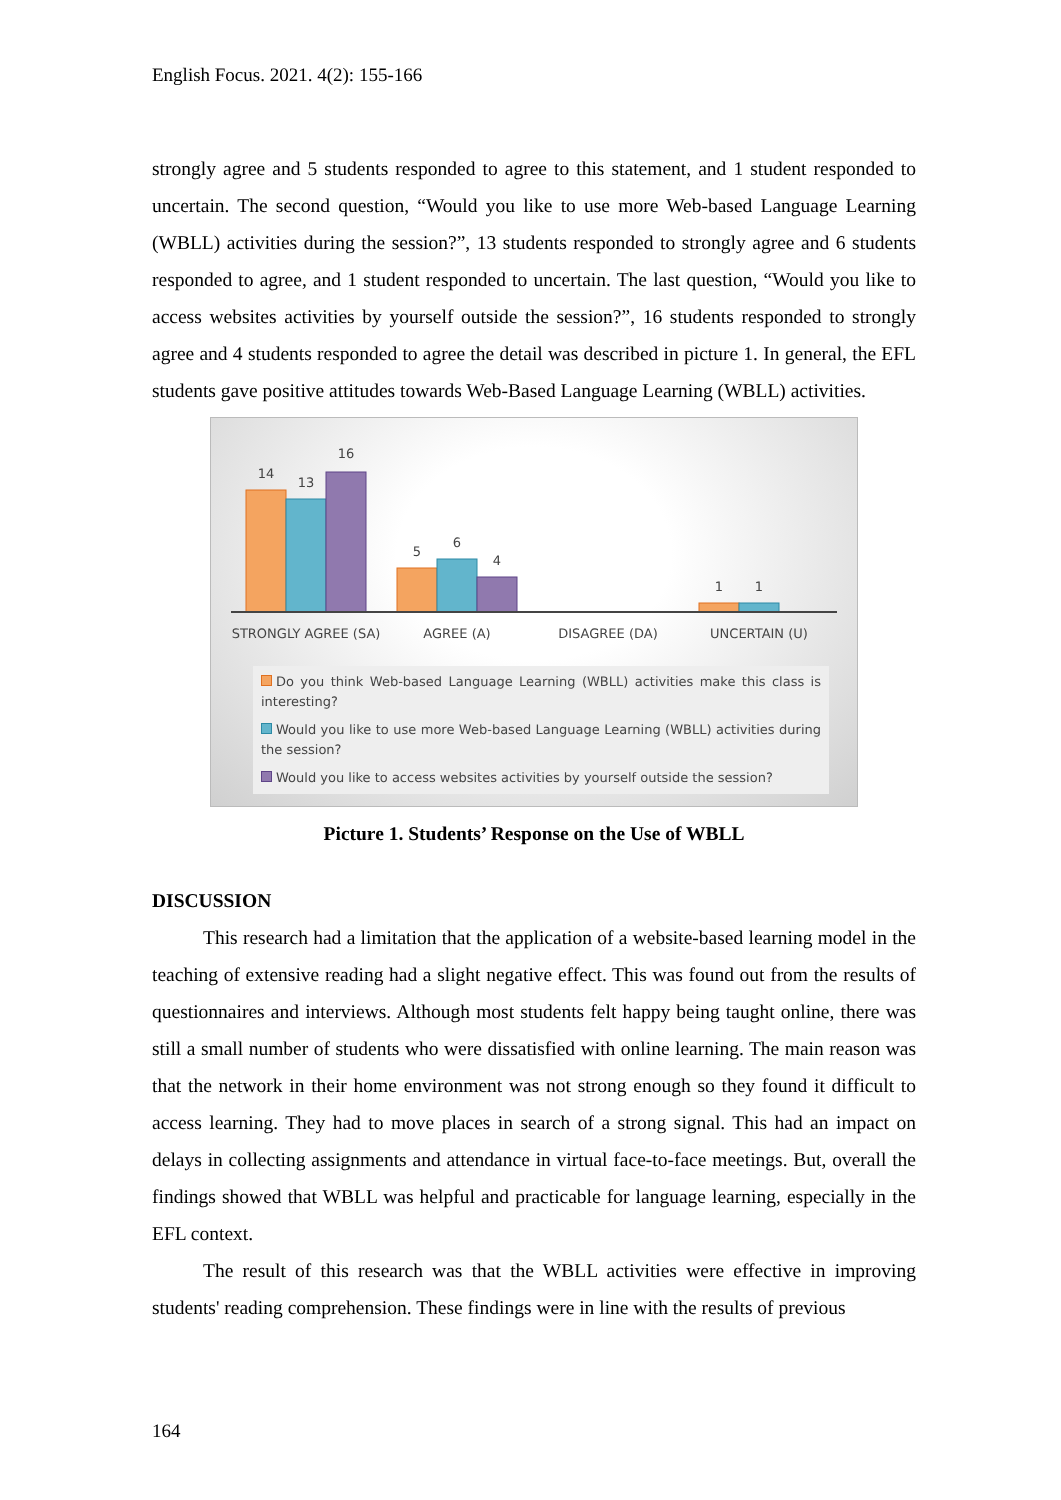English Focus. 2021. 4(2): 155-166
strongly agree and 5 students responded to agree to this statement, and 1 student responded to uncertain. The second question, “Would you like to use more Web-based Language Learning (WBLL) activities during the session?”, 13 students responded to strongly agree and 6 students responded to agree, and 1 student responded to uncertain. The last question, “Would you like to access websites activities by yourself outside the session?”, 16 students responded to strongly agree and 4 students responded to agree the detail was described in picture 1. In general, the EFL students gave positive attitudes towards Web-Based Language Learning (WBLL) activities.
14
13
16
5
6
4
1
1
STRONGLY AGREE (SA)
AGREE (A)
DISAGREE (DA)
UNCERTAIN (U)
Do you think Web-based Language Learning (WBLL) activities make this class is interesting?
Would you like to use more Web-based Language Learning (WBLL) activities during the session?
Would you like to access websites activities by yourself outside the session?
Picture 1. Students’ Response on the Use of WBLL
DISCUSSION
This research had a limitation that the application of a website-based learning model in the teaching of extensive reading had a slight negative effect. This was found out from the results of questionnaires and interviews. Although most students felt happy being taught online, there was still a small number of students who were dissatisfied with online learning. The main reason was that the network in their home environment was not strong enough so they found it difficult to access learning. They had to move places in search of a strong signal. This had an impact on delays in collecting assignments and attendance in virtual face-to-face meetings. But, overall the findings showed that WBLL was helpful and practicable for language learning, especially in the EFL context.
The result of this research was that the WBLL activities were effective in improving students' reading comprehension. These findings were in line with the results of previous
164